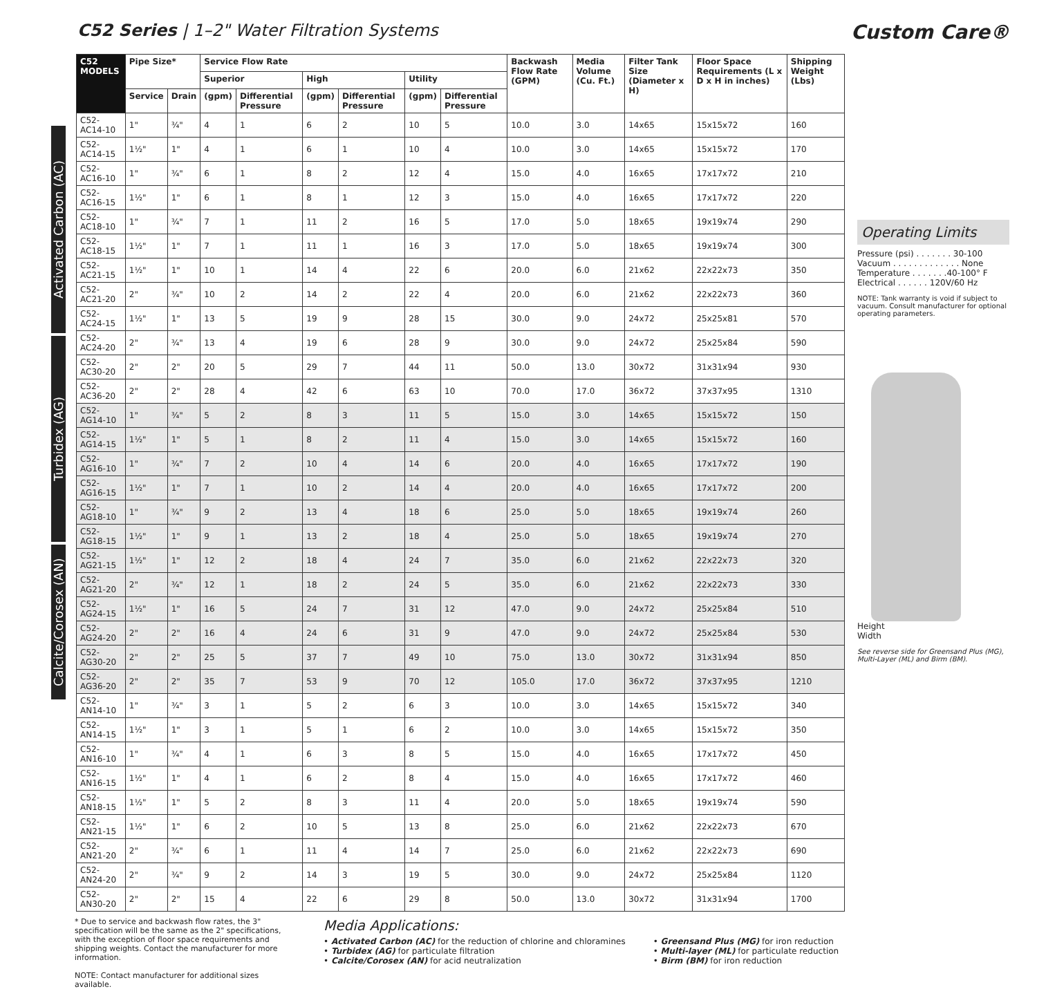C52 Series | 1–2" Water Filtration Systems
Custom Care®
Activated Carbon (AC)
Turbidex (AG)
Calcite/Corosex (AN)
| C52 MODELS | Pipe Size* | | Service Flow Rate | | | | | | Backwash Flow Rate (GPM) | Media Volume (Cu. Ft.) | Filter Tank Size (Diameter x H) | Floor Space Requirements (L x D x H in inches) | Shipping Weight (Lbs) |
| --- | --- | --- | --- | --- | --- | --- | --- | --- | --- | --- | --- | --- | --- |
| | | | Superior | | High | | Utility | | | | | | |
| | Service | Drain | (gpm) | Differential Pressure | (gpm) | Differential Pressure | (gpm) | Differential Pressure | | | | | |
| C52-AC14-10 | 1" | ¾" | 4 | 1 | 6 | 2 | 10 | 5 | 10.0 | 3.0 | 14x65 | 15x15x72 | 160 |
| C52-AC14-15 | 1½" | 1" | 4 | 1 | 6 | 1 | 10 | 4 | 10.0 | 3.0 | 14x65 | 15x15x72 | 170 |
| C52-AC16-10 | 1" | ¾" | 6 | 1 | 8 | 2 | 12 | 4 | 15.0 | 4.0 | 16x65 | 17x17x72 | 210 |
| C52-AC16-15 | 1½" | 1" | 6 | 1 | 8 | 1 | 12 | 3 | 15.0 | 4.0 | 16x65 | 17x17x72 | 220 |
| C52-AC18-10 | 1" | ¾" | 7 | 1 | 11 | 2 | 16 | 5 | 17.0 | 5.0 | 18x65 | 19x19x74 | 290 |
| C52-AC18-15 | 1½" | 1" | 7 | 1 | 11 | 1 | 16 | 3 | 17.0 | 5.0 | 18x65 | 19x19x74 | 300 |
| C52-AC21-15 | 1½" | 1" | 10 | 1 | 14 | 4 | 22 | 6 | 20.0 | 6.0 | 21x62 | 22x22x73 | 350 |
| C52-AC21-20 | 2" | ¾" | 10 | 2 | 14 | 2 | 22 | 4 | 20.0 | 6.0 | 21x62 | 22x22x73 | 360 |
| C52-AC24-15 | 1½" | 1" | 13 | 5 | 19 | 9 | 28 | 15 | 30.0 | 9.0 | 24x72 | 25x25x81 | 570 |
| C52-AC24-20 | 2" | ¾" | 13 | 4 | 19 | 6 | 28 | 9 | 30.0 | 9.0 | 24x72 | 25x25x84 | 590 |
| C52-AC30-20 | 2" | 2" | 20 | 5 | 29 | 7 | 44 | 11 | 50.0 | 13.0 | 30x72 | 31x31x94 | 930 |
| C52-AC36-20 | 2" | 2" | 28 | 4 | 42 | 6 | 63 | 10 | 70.0 | 17.0 | 36x72 | 37x37x95 | 1310 |
| C52-AG14-10 | 1" | ¾" | 5 | 2 | 8 | 3 | 11 | 5 | 15.0 | 3.0 | 14x65 | 15x15x72 | 150 |
| C52-AG14-15 | 1½" | 1" | 5 | 1 | 8 | 2 | 11 | 4 | 15.0 | 3.0 | 14x65 | 15x15x72 | 160 |
| C52-AG16-10 | 1" | ¾" | 7 | 2 | 10 | 4 | 14 | 6 | 20.0 | 4.0 | 16x65 | 17x17x72 | 190 |
| C52-AG16-15 | 1½" | 1" | 7 | 1 | 10 | 2 | 14 | 4 | 20.0 | 4.0 | 16x65 | 17x17x72 | 200 |
| C52-AG18-10 | 1" | ¾" | 9 | 2 | 13 | 4 | 18 | 6 | 25.0 | 5.0 | 18x65 | 19x19x74 | 260 |
| C52-AG18-15 | 1½" | 1" | 9 | 1 | 13 | 2 | 18 | 4 | 25.0 | 5.0 | 18x65 | 19x19x74 | 270 |
| C52-AG21-15 | 1½" | 1" | 12 | 2 | 18 | 4 | 24 | 7 | 35.0 | 6.0 | 21x62 | 22x22x73 | 320 |
| C52-AG21-20 | 2" | ¾" | 12 | 1 | 18 | 2 | 24 | 5 | 35.0 | 6.0 | 21x62 | 22x22x73 | 330 |
| C52-AG24-15 | 1½" | 1" | 16 | 5 | 24 | 7 | 31 | 12 | 47.0 | 9.0 | 24x72 | 25x25x84 | 510 |
| C52-AG24-20 | 2" | 2" | 16 | 4 | 24 | 6 | 31 | 9 | 47.0 | 9.0 | 24x72 | 25x25x84 | 530 |
| C52-AG30-20 | 2" | 2" | 25 | 5 | 37 | 7 | 49 | 10 | 75.0 | 13.0 | 30x72 | 31x31x94 | 850 |
| C52-AG36-20 | 2" | 2" | 35 | 7 | 53 | 9 | 70 | 12 | 105.0 | 17.0 | 36x72 | 37x37x95 | 1210 |
| C52-AN14-10 | 1" | ¾" | 3 | 1 | 5 | 2 | 6 | 3 | 10.0 | 3.0 | 14x65 | 15x15x72 | 340 |
| C52-AN14-15 | 1½" | 1" | 3 | 1 | 5 | 1 | 6 | 2 | 10.0 | 3.0 | 14x65 | 15x15x72 | 350 |
| C52-AN16-10 | 1" | ¾" | 4 | 1 | 6 | 3 | 8 | 5 | 15.0 | 4.0 | 16x65 | 17x17x72 | 450 |
| C52-AN16-15 | 1½" | 1" | 4 | 1 | 6 | 2 | 8 | 4 | 15.0 | 4.0 | 16x65 | 17x17x72 | 460 |
| C52-AN18-15 | 1½" | 1" | 5 | 2 | 8 | 3 | 11 | 4 | 20.0 | 5.0 | 18x65 | 19x19x74 | 590 |
| C52-AN21-15 | 1½" | 1" | 6 | 2 | 10 | 5 | 13 | 8 | 25.0 | 6.0 | 21x62 | 22x22x73 | 670 |
| C52-AN21-20 | 2" | ¾" | 6 | 1 | 11 | 4 | 14 | 7 | 25.0 | 6.0 | 21x62 | 22x22x73 | 690 |
| C52-AN24-20 | 2" | ¾" | 9 | 2 | 14 | 3 | 19 | 5 | 30.0 | 9.0 | 24x72 | 25x25x84 | 1120 |
| C52-AN30-20 | 2" | 2" | 15 | 4 | 22 | 6 | 29 | 8 | 50.0 | 13.0 | 30x72 | 31x31x94 | 1700 |
Operating Limits
Pressure (psi) . . . . . . . 30-100
Vacuum . . . . . . . . . . . . . None
Temperature . . . . . . .40-100° F
Electrical . . . . . . 120V/60 Hz
NOTE: Tank warranty is void if subject to vacuum. Consult manufacturer for optional operating parameters.
Height
Width
See reverse side for Greensand Plus (MG), Multi-Layer (ML) and Birm (BM).
* Due to service and backwash flow rates, the 3" specification will be the same as the 2" specifications, with the exception of floor space requirements and shipping weights. Contact the manufacturer for more information.
NOTE: Contact manufacturer for additional sizes available.
Media Applications:
• Activated Carbon (AC) for the reduction of chlorine and chloramines
• Turbidex (AG) for particulate filtration
• Calcite/Corosex (AN) for acid neutralization
• Greensand Plus (MG) for iron reduction
• Multi-layer (ML) for particulate reduction
• Birm (BM) for iron reduction